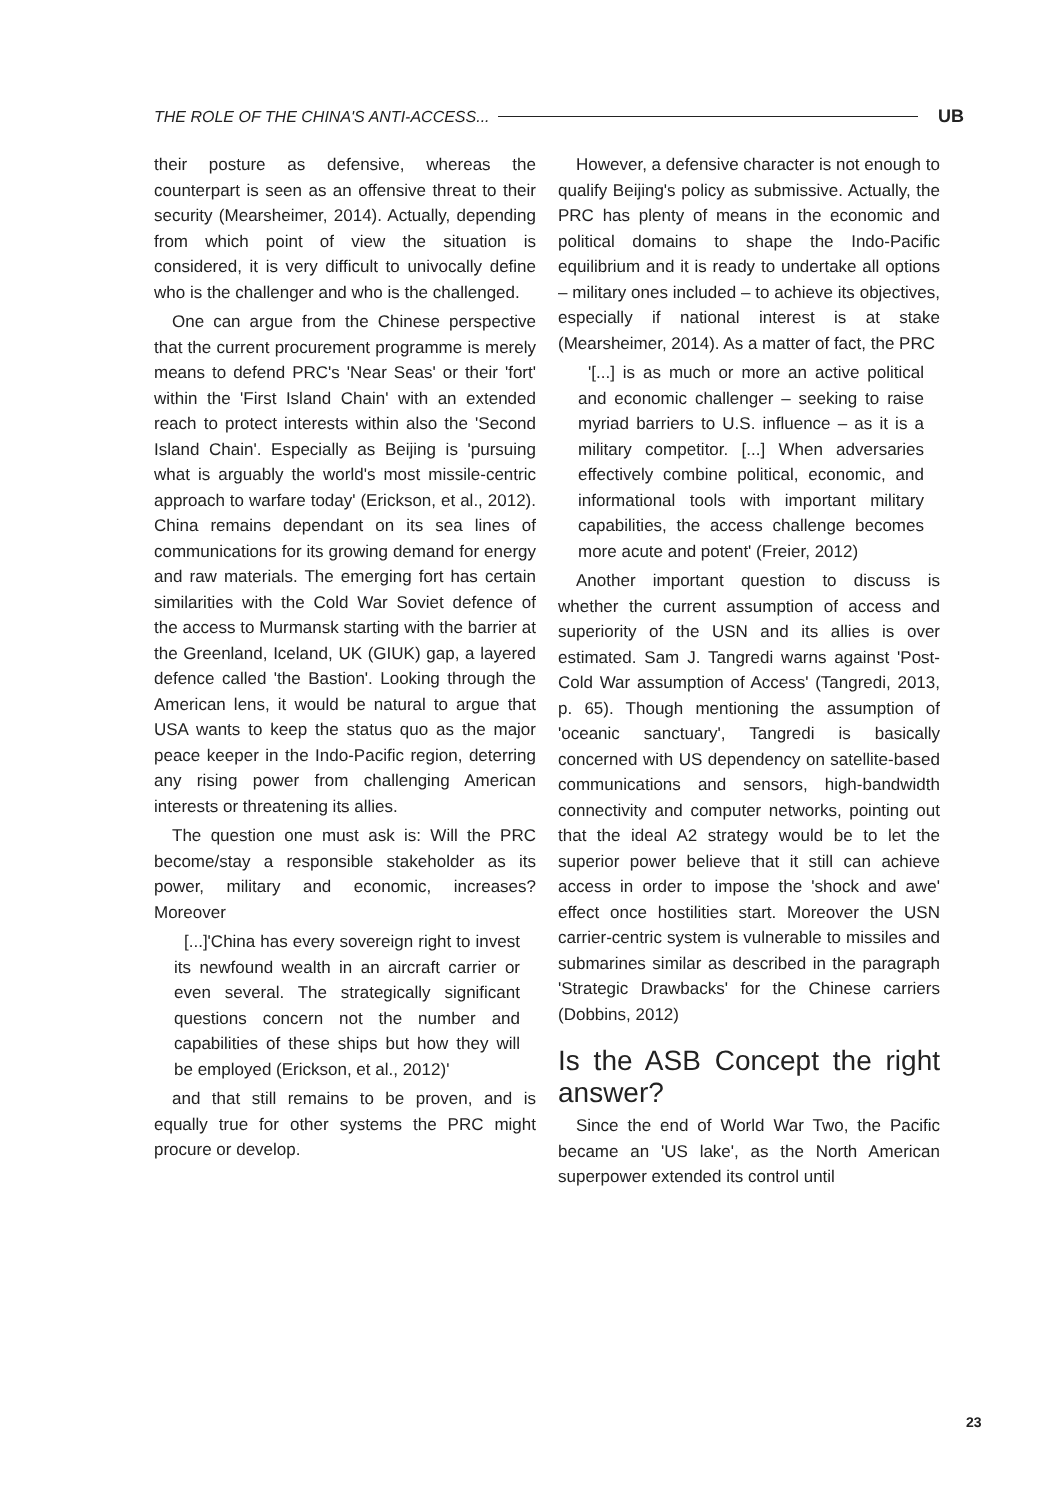THE ROLE OF THE CHINA'S ANTI-ACCESS... UB
their posture as defensive, whereas the counterpart is seen as an offensive threat to their security (Mearsheimer, 2014). Actually, depending from which point of view the situation is considered, it is very difficult to univocally define who is the challenger and who is the challenged.
One can argue from the Chinese perspective that the current procurement programme is merely means to defend PRC's 'Near Seas' or their 'fort' within the 'First Island Chain' with an extended reach to protect interests within also the 'Second Island Chain'. Especially as Beijing is 'pursuing what is arguably the world's most missile-centric approach to warfare today' (Erickson, et al., 2012). China remains dependant on its sea lines of communications for its growing demand for energy and raw materials. The emerging fort has certain similarities with the Cold War Soviet defence of the access to Murmansk starting with the barrier at the Greenland, Iceland, UK (GIUK) gap, a layered defence called 'the Bastion'. Looking through the American lens, it would be natural to argue that USA wants to keep the status quo as the major peace keeper in the Indo-Pacific region, deterring any rising power from challenging American interests or threatening its allies.
The question one must ask is: Will the PRC become/stay a responsible stakeholder as its power, military and economic, increases? Moreover
[...]'China has every sovereign right to invest its newfound wealth in an aircraft carrier or even several. The strategically significant questions concern not the number and capabilities of these ships but how they will be employed (Erickson, et al., 2012)'
and that still remains to be proven, and is equally true for other systems the PRC might procure or develop.
However, a defensive character is not enough to qualify Beijing's policy as submissive. Actually, the PRC has plenty of means in the economic and political domains to shape the Indo-Pacific equilibrium and it is ready to undertake all options – military ones included – to achieve its objectives, especially if national interest is at stake (Mearsheimer, 2014). As a matter of fact, the PRC
'[...] is as much or more an active political and economic challenger – seeking to raise myriad barriers to U.S. influence – as it is a military competitor. [...] When adversaries effectively combine political, economic, and informational tools with important military capabilities, the access challenge becomes more acute and potent' (Freier, 2012)
Another important question to discuss is whether the current assumption of access and superiority of the USN and its allies is over estimated. Sam J. Tangredi warns against 'Post-Cold War assumption of Access' (Tangredi, 2013, p. 65). Though mentioning the assumption of 'oceanic sanctuary', Tangredi is basically concerned with US dependency on satellite-based communications and sensors, high-bandwidth connectivity and computer networks, pointing out that the ideal A2 strategy would be to let the superior power believe that it still can achieve access in order to impose the 'shock and awe' effect once hostilities start. Moreover the USN carrier-centric system is vulnerable to missiles and submarines similar as described in the paragraph 'Strategic Drawbacks' for the Chinese carriers (Dobbins, 2012)
Is the ASB Concept the right answer?
Since the end of World War Two, the Pacific became an 'US lake', as the North American superpower extended its control until
23